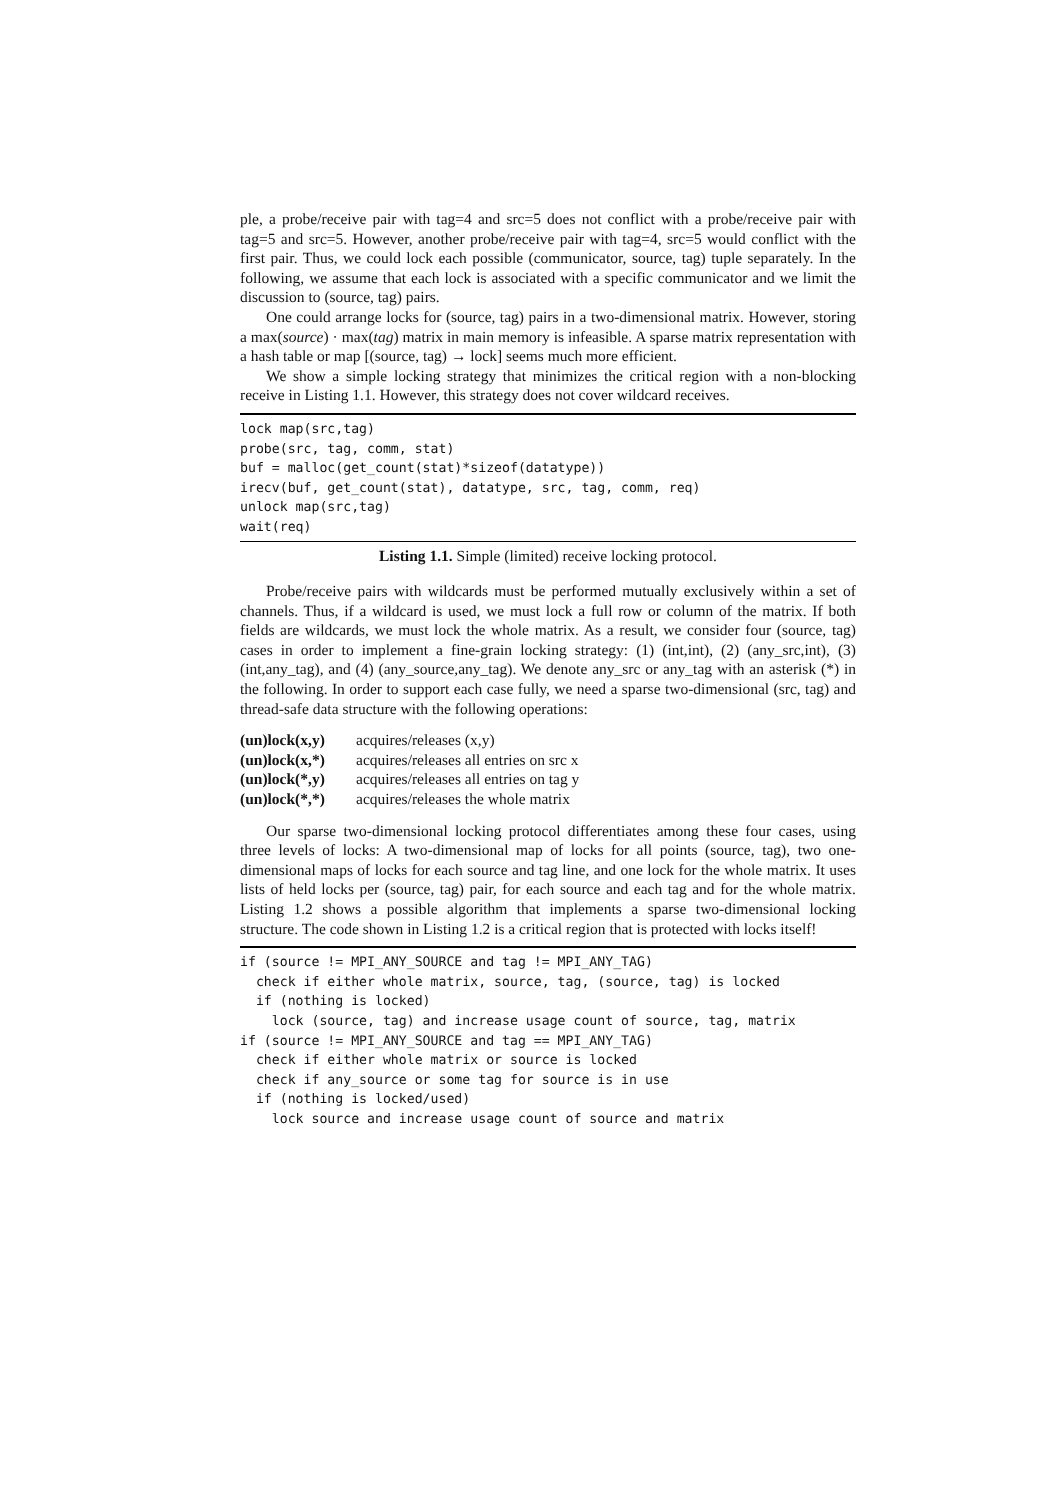ple, a probe/receive pair with tag=4 and src=5 does not conflict with a probe/receive pair with tag=5 and src=5. However, another probe/receive pair with tag=4, src=5 would conflict with the first pair. Thus, we could lock each possible (communicator, source, tag) tuple separately. In the following, we assume that each lock is associated with a specific communicator and we limit the discussion to (source, tag) pairs.
One could arrange locks for (source, tag) pairs in a two-dimensional matrix. However, storing a max(source) · max(tag) matrix in main memory is infeasible. A sparse matrix representation with a hash table or map [(source, tag) → lock] seems much more efficient.
We show a simple locking strategy that minimizes the critical region with a non-blocking receive in Listing 1.1. However, this strategy does not cover wildcard receives.
lock map(src,tag)
probe(src, tag, comm, stat)
buf = malloc(get_count(stat)*sizeof(datatype))
irecv(buf, get_count(stat), datatype, src, tag, comm, req)
unlock map(src,tag)
wait(req)
Listing 1.1. Simple (limited) receive locking protocol.
Probe/receive pairs with wildcards must be performed mutually exclusively within a set of channels. Thus, if a wildcard is used, we must lock a full row or column of the matrix. If both fields are wildcards, we must lock the whole matrix. As a result, we consider four (source, tag) cases in order to implement a fine-grain locking strategy: (1) (int,int), (2) (any_src,int), (3) (int,any_tag), and (4) (any_source,any_tag). We denote any_src or any_tag with an asterisk (*) in the following. In order to support each case fully, we need a sparse two-dimensional (src, tag) and thread-safe data structure with the following operations:
(un)lock(x,y) acquires/releases (x,y)
(un)lock(x,*) acquires/releases all entries on src x
(un)lock(*,y) acquires/releases all entries on tag y
(un)lock(*,*) acquires/releases the whole matrix
Our sparse two-dimensional locking protocol differentiates among these four cases, using three levels of locks: A two-dimensional map of locks for all points (source, tag), two one-dimensional maps of locks for each source and tag line, and one lock for the whole matrix. It uses lists of held locks per (source, tag) pair, for each source and each tag and for the whole matrix. Listing 1.2 shows a possible algorithm that implements a sparse two-dimensional locking structure. The code shown in Listing 1.2 is a critical region that is protected with locks itself!
if (source != MPI_ANY_SOURCE and tag != MPI_ANY_TAG)
  check if either whole matrix, source, tag, (source, tag) is locked
  if (nothing is locked)
    lock (source, tag) and increase usage count of source, tag, matrix
if (source != MPI_ANY_SOURCE and tag == MPI_ANY_TAG)
  check if either whole matrix or source is locked
  check if any_source or some tag for source is in use
  if (nothing is locked/used)
    lock source and increase usage count of source and matrix